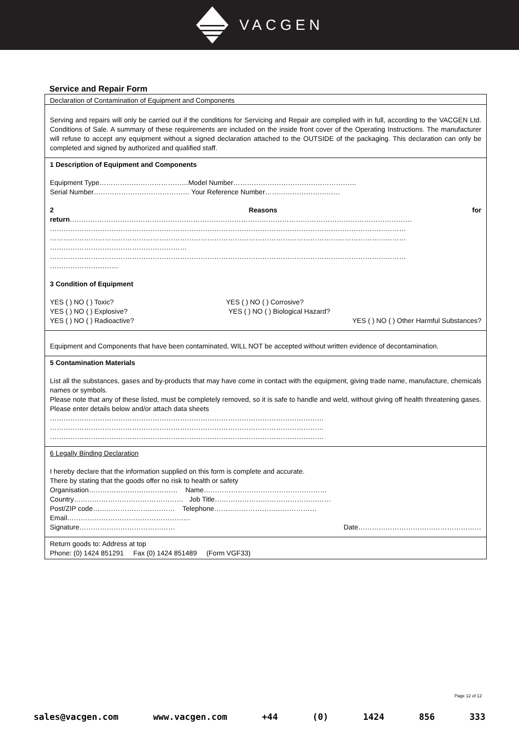VACGEN
Service and Repair Form
Declaration of Contamination of Equipment and Components
Serving and repairs will only be carried out if the conditions for Servicing and Repair are complied with in full, according to the VACGEN Ltd. Conditions of Sale. A summary of these requirements are included on the inside front cover of the Operating Instructions. The manufacturer will refuse to accept any equipment without a signed declaration attached to the OUTSIDE of the packaging. This declaration can only be completed and signed by authorized and qualified staff.
1 Description of Equipment and Components
Equipment Type…………………………………Model Number………………………………………………
Serial Number…………………………………… Your Reference Number……………………………
2 Reasons for
return……………………………………………………………………………………………………………………………………
…………………………………………………………………………………………………………………………………………
…………………………………………………………………………………………………………………………………………
……………………………………………………
…………………………………………………………………………………………………………………………………………
…………………………
3 Condition of Equipment
YES ( ) NO ( ) Toxic? YES ( ) NO ( ) Corrosive?
YES ( ) NO ( ) Explosive? YES ( ) NO ( ) Biological Hazard?
YES ( ) NO ( ) Radioactive? YES ( ) NO ( ) Other Harmful Substances?
Equipment and Components that have been contaminated, WILL NOT be accepted without written evidence of decontamination.
5 Contamination Materials
List all the substances, gases and by-products that may have come in contact with the equipment, giving trade name, manufacture, chemicals names or symbols.
Please note that any of these listed, must be completely removed, so it is safe to handle and weld, without giving off health threatening gases. Please enter details below and/or attach data sheets
…………………………………………………………………………………………………………
…………………………………………………………………………………………………………
…………………………………………………………………………………………………………
6 Legally Binding Declaration
I hereby declare that the information supplied on this form is complete and accurate.
There by stating that the goods offer no risk to health or safety
Organisation………………………………… Name………………………………………………
Country………………………………………… Job Title……………………………………………
Post/ZIP code……………………………… Telephone………………………………………
Email………………………………………………
Signature…………………………………… Date………………………………………………
Return goods to: Address at top
Phone: (0) 1424 851291 Fax (0) 1424 851489 (Form VGF33)
Page 12 of 12
sales@vacgen.com www.vacgen.com +44 (0) 1424 856 333